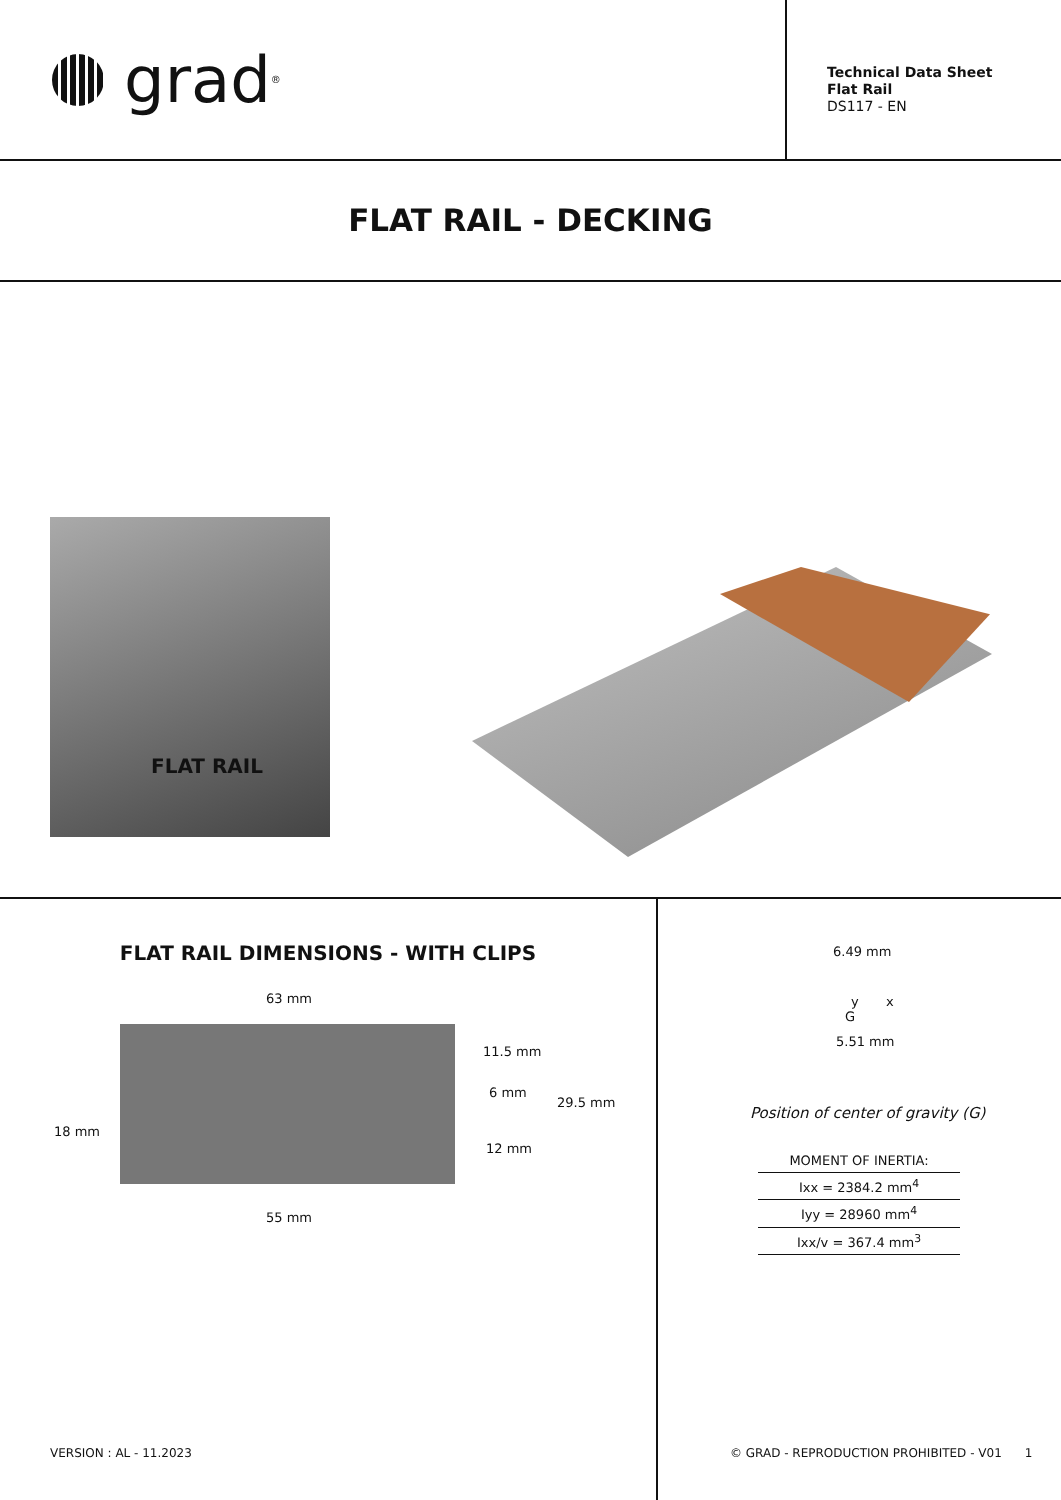grad<sup>®</sup>
Technical Data Sheet
Flat Rail
DS117 - EN
FLAT RAIL - DECKING
FLAT RAIL
FLAT RAIL DIMENSIONS - WITH CLIPS
63 mm
18 mm
11.5 mm
6 mm
29.5 mm
12 mm
55 mm
6.49 mm
y x
G
5.51 mm
Position of center of gravity (G)
| MOMENT OF INERTIA: |
| --- |
| Ixx = 2384.2 mm<sup>4</sup> |
| Iyy = 28960 mm<sup>4</sup> |
| Ixx/v = 367.4 mm<sup>3</sup> |
VERSION : AL - 11.2023
© GRAD - REPRODUCTION PROHIBITED - V01 1